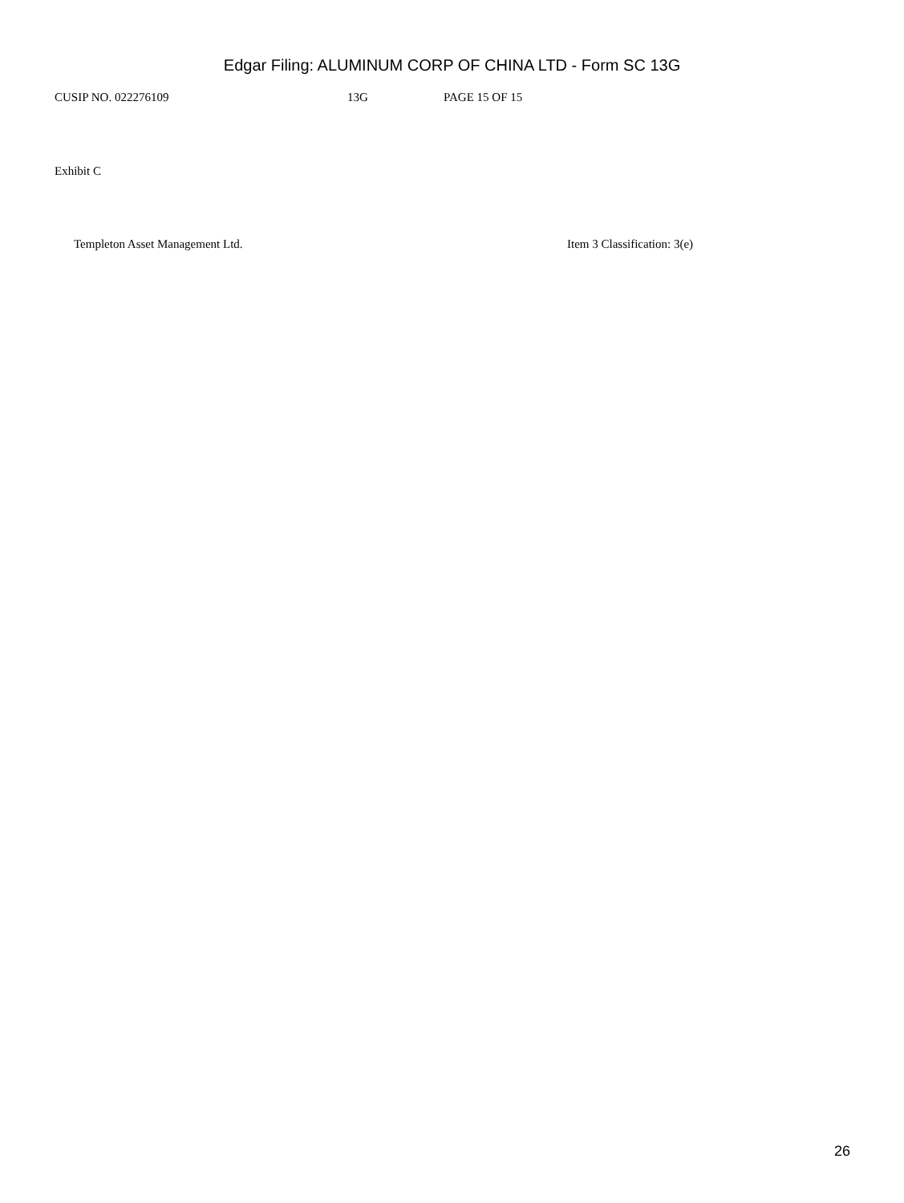Edgar Filing: ALUMINUM CORP OF CHINA LTD - Form SC 13G
CUSIP NO. 022276109 13G PAGE 15 OF 15
Exhibit C
Templeton Asset Management Ltd. Item 3 Classification: 3(e)
26